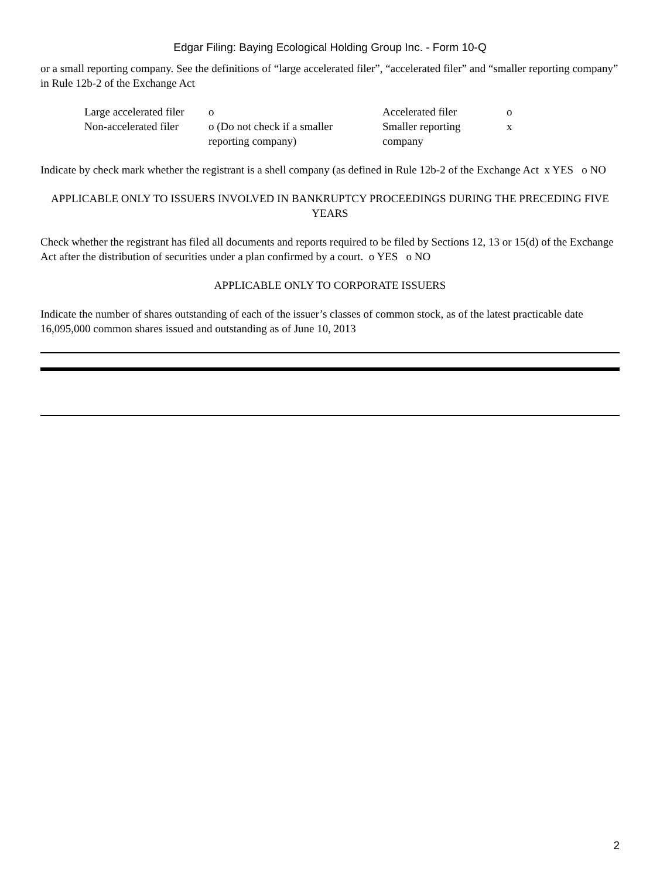Edgar Filing: Baying Ecological Holding Group Inc. - Form 10-Q
or a small reporting company. See the definitions of “large accelerated filer”, “accelerated filer” and “smaller reporting company” in Rule 12b-2 of the Exchange Act
| Large accelerated filer | o | Accelerated filer | o |
| Non-accelerated filer | o (Do not check if a smaller reporting company) | Smaller reporting company | x |
Indicate by check mark whether the registrant is a shell company (as defined in Rule 12b-2 of the Exchange Act x YES o NO
APPLICABLE ONLY TO ISSUERS INVOLVED IN BANKRUPTCY PROCEEDINGS DURING THE PRECEDING FIVE YEARS
Check whether the registrant has filed all documents and reports required to be filed by Sections 12, 13 or 15(d) of the Exchange Act after the distribution of securities under a plan confirmed by a court. o YES o NO
APPLICABLE ONLY TO CORPORATE ISSUERS
Indicate the number of shares outstanding of each of the issuer’s classes of common stock, as of the latest practicable date 16,095,000 common shares issued and outstanding as of June 10, 2013
2